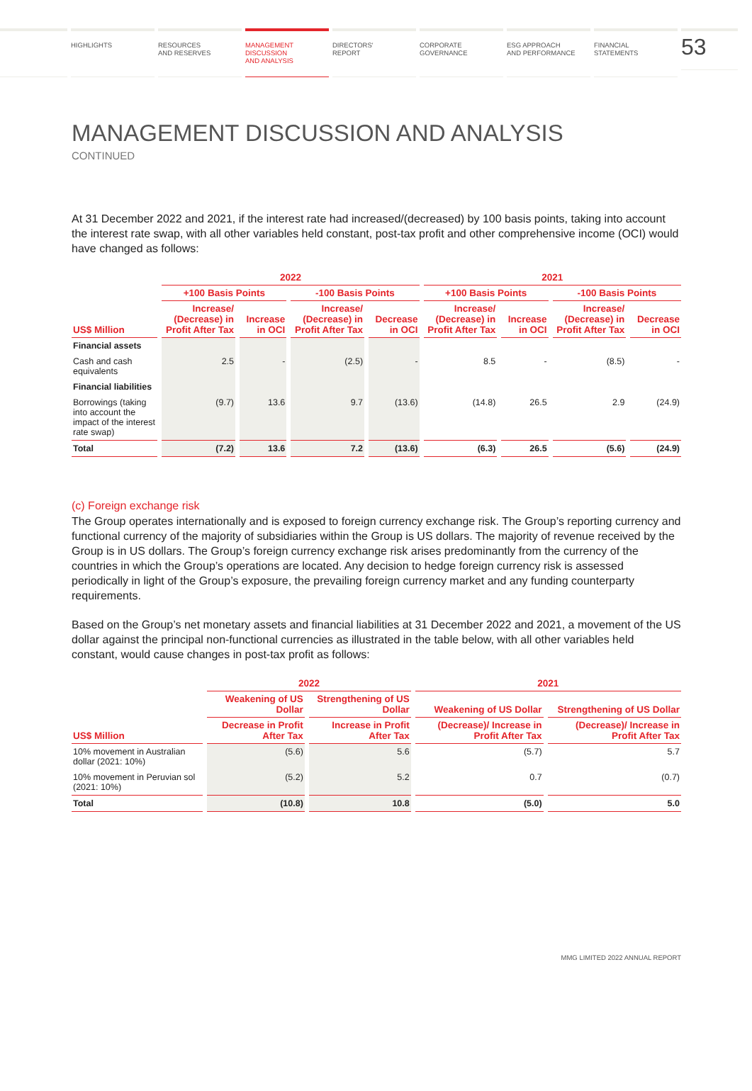HIGHLIGHTS RESOURCES
AND RESERVES
MANAGEMENT
DISCUSSION
AND ANALYSIS
DIRECTORS'
REPORT
CORPORATE
GOVERNANCE
ESG APPROACH
AND PERFORMANCE
FINANCIAL
STATEMENTS
53
MANAGEMENT DISCUSSION AND ANALYSIS
CONTINUED
At 31 December 2022 and 2021, if the interest rate had increased/(decreased) by 100 basis points, taking into account the interest rate swap, with all other variables held constant, post-tax profit and other comprehensive income (OCI) would have changed as follows:
| | 2022 | | | | 2021 | | | |
| --- | --- | --- | --- | --- | --- | --- | --- | --- |
| | +100 Basis Points | | -100 Basis Points | | +100 Basis Points | | -100 Basis Points | |
| US$ Million | Increase/ (Decrease) in Profit After Tax | Increase in OCI | Increase/ (Decrease) in Profit After Tax | Decrease in OCI | Increase/ (Decrease) in Profit After Tax | Increase in OCI | Increase/ (Decrease) in Profit After Tax | Decrease in OCI |
| Financial assets | | | | | | | | |
| Cash and cash equivalents | 2.5 | - | (2.5) | - | 8.5 | - | (8.5) | - |
| Financial liabilities | | | | | | | | |
| Borrowings (taking into account the impact of the interest rate swap) | (9.7) | 13.6 | 9.7 | (13.6) | (14.8) | 26.5 | 2.9 | (24.9) |
| Total | (7.2) | 13.6 | 7.2 | (13.6) | (6.3) | 26.5 | (5.6) | (24.9) |
(c) Foreign exchange risk
The Group operates internationally and is exposed to foreign currency exchange risk. The Group’s reporting currency and functional currency of the majority of subsidiaries within the Group is US dollars. The majority of revenue received by the Group is in US dollars. The Group’s foreign currency exchange risk arises predominantly from the currency of the countries in which the Group’s operations are located. Any decision to hedge foreign currency risk is assessed periodically in light of the Group’s exposure, the prevailing foreign currency market and any funding counterparty requirements.
Based on the Group’s net monetary assets and financial liabilities at 31 December 2022 and 2021, a movement of the US dollar against the principal non-functional currencies as illustrated in the table below, with all other variables held constant, would cause changes in post-tax profit as follows:
| | 2022 | | 2021 | |
| --- | --- | --- | --- | --- |
| | Weakening of US Dollar | Strengthening of US Dollar | Weakening of US Dollar | Strengthening of US Dollar |
| US$ Million | Decrease in Profit After Tax | Increase in Profit After Tax | (Decrease)/ Increase in Profit After Tax | (Decrease)/ Increase in Profit After Tax |
| 10% movement in Australian dollar (2021: 10%) | (5.6) | 5.6 | (5.7) | 5.7 |
| 10% movement in Peruvian sol (2021: 10%) | (5.2) | 5.2 | 0.7 | (0.7) |
| Total | (10.8) | 10.8 | (5.0) | 5.0 |
MMG LIMITED 2022 ANNUAL REPORT